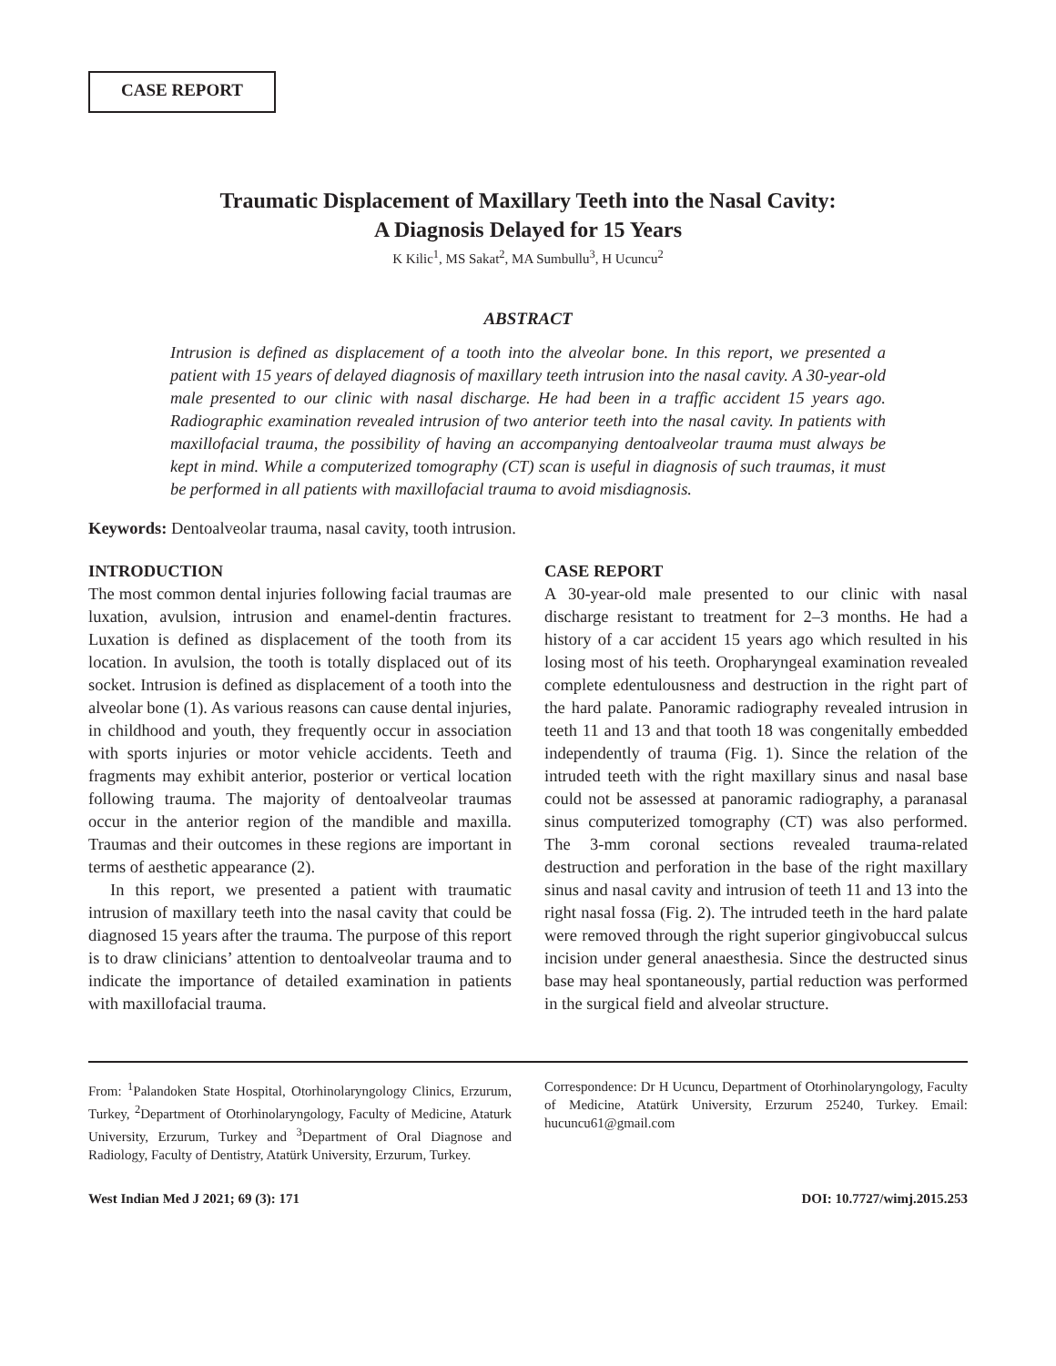CASE REPORT
Traumatic Displacement of Maxillary Teeth into the Nasal Cavity:
A Diagnosis Delayed for 15 Years
K Kilic<sup>1</sup>, MS Sakat<sup>2</sup>, MA Sumbullu<sup>3</sup>, H Ucuncu<sup>2</sup>
ABSTRACT
Intrusion is defined as displacement of a tooth into the alveolar bone. In this report, we presented a patient with 15 years of delayed diagnosis of maxillary teeth intrusion into the nasal cavity. A 30-year-old male presented to our clinic with nasal discharge. He had been in a traffic accident 15 years ago. Radiographic examination revealed intrusion of two anterior teeth into the nasal cavity. In patients with maxillofacial trauma, the possibility of having an accompanying dentoalveolar trauma must always be kept in mind. While a computerized tomography (CT) scan is useful in diagnosis of such traumas, it must be performed in all patients with maxillofacial trauma to avoid misdiagnosis.
Keywords: Dentoalveolar trauma, nasal cavity, tooth intrusion.
INTRODUCTION
The most common dental injuries following facial traumas are luxation, avulsion, intrusion and enamel-dentin fractures. Luxation is defined as displacement of the tooth from its location. In avulsion, the tooth is totally displaced out of its socket. Intrusion is defined as displacement of a tooth into the alveolar bone (1). As various reasons can cause dental injuries, in childhood and youth, they frequently occur in association with sports injuries or motor vehicle accidents. Teeth and fragments may exhibit anterior, posterior or vertical location following trauma. The majority of dentoalveolar traumas occur in the anterior region of the mandible and maxilla. Traumas and their outcomes in these regions are important in terms of aesthetic appearance (2).
In this report, we presented a patient with traumatic intrusion of maxillary teeth into the nasal cavity that could be diagnosed 15 years after the trauma. The purpose of this report is to draw clinicians’ attention to dentoalveolar trauma and to indicate the importance of detailed examination in patients with maxillofacial trauma.
CASE REPORT
A 30-year-old male presented to our clinic with nasal discharge resistant to treatment for 2–3 months. He had a history of a car accident 15 years ago which resulted in his losing most of his teeth. Oropharyngeal examination revealed complete edentulousness and destruction in the right part of the hard palate. Panoramic radiography revealed intrusion in teeth 11 and 13 and that tooth 18 was congenitally embedded independently of trauma (Fig. 1). Since the relation of the intruded teeth with the right maxillary sinus and nasal base could not be assessed at panoramic radiography, a paranasal sinus computerized tomography (CT) was also performed. The 3-mm coronal sections revealed trauma-related destruction and perforation in the base of the right maxillary sinus and nasal cavity and intrusion of teeth 11 and 13 into the right nasal fossa (Fig. 2). The intruded teeth in the hard palate were removed through the right superior gingivobuccal sulcus incision under general anaesthesia. Since the destructed sinus base may heal spontaneously, partial reduction was performed in the surgical field and alveolar structure.
From: <sup>1</sup>Palandoken State Hospital, Otorhinolaryngology Clinics, Erzurum, Turkey, <sup>2</sup>Department of Otorhinolaryngology, Faculty of Medicine, Ataturk University, Erzurum, Turkey and <sup>3</sup>Department of Oral Diagnose and Radiology, Faculty of Dentistry, Atatürk University, Erzurum, Turkey.
Correspondence: Dr H Ucuncu, Department of Otorhinolaryngology, Faculty of Medicine, Atatürk University, Erzurum 25240, Turkey. Email: hucuncu61@gmail.com
West Indian Med J 2021; 69 (3): 171 DOI: 10.7727/wimj.2015.253